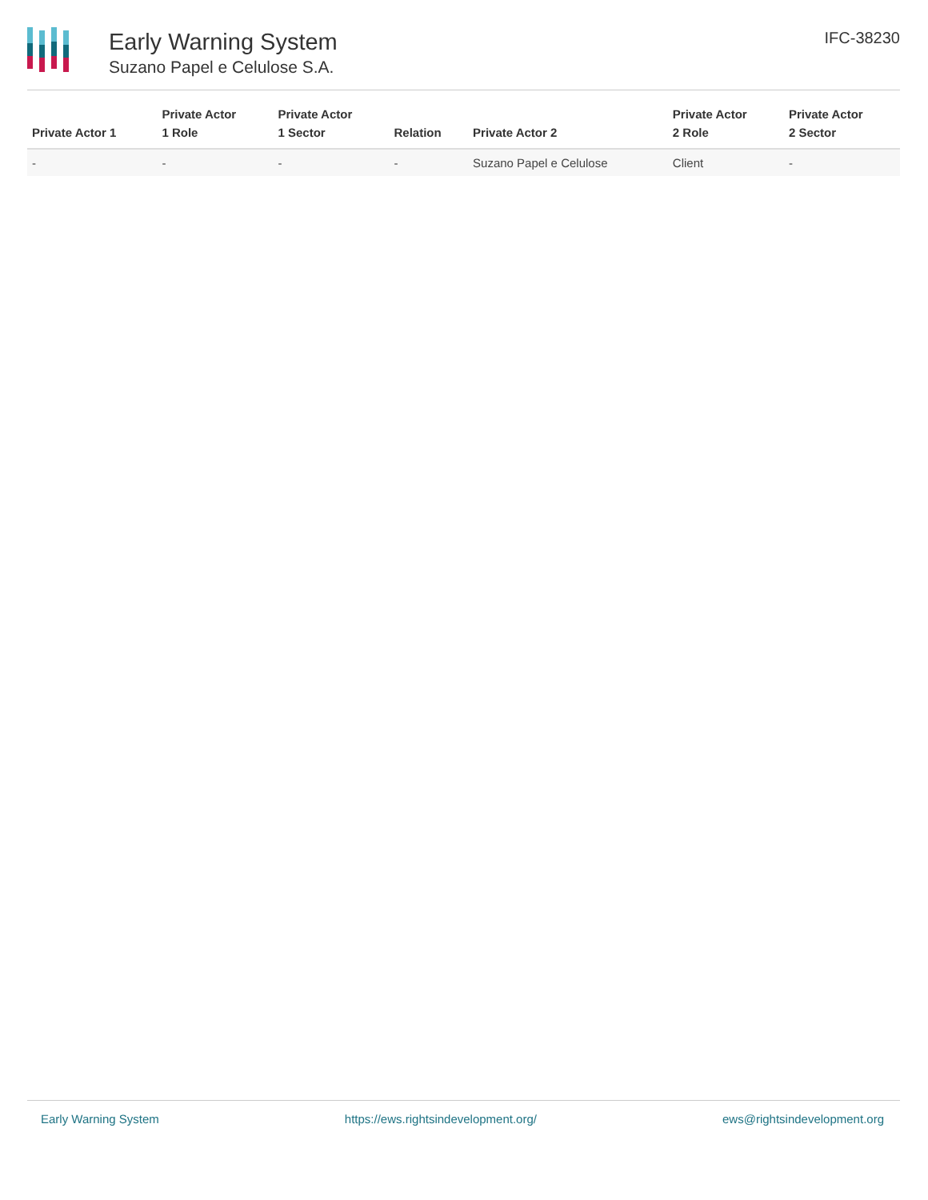Early Warning System
Suzano Papel e Celulose S.A.
IFC-38230
| Private Actor 1 | Private Actor 1 Role | Private Actor 1 Sector | Relation | Private Actor 2 | Private Actor 2 Role | Private Actor 2 Sector |
| --- | --- | --- | --- | --- | --- | --- |
| - | - | - | - | Suzano Papel e Celulose | Client | - |
Early Warning System https://ews.rightsindevelopment.org/ ews@rightsindevelopment.org